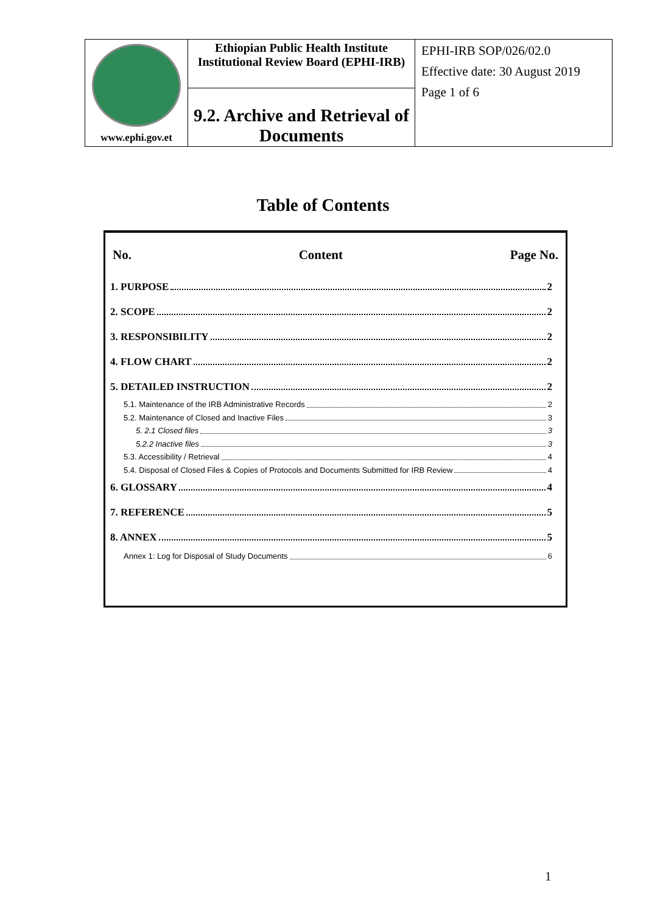| www.ephi.gov.et | Ethiopian Public Health Institute Institutional Review Board (EPHI-IRB) | EPHI-IRB SOP/026/02.0 Effective date: 30 August 2019 Page 1 of 6 |
| | 9.2. Archive and Retrieval of Documents | |
Table of Contents
No. Content Page No.
1. PURPOSE 2
2. SCOPE 2
3. RESPONSIBILITY 2
4. FLOW CHART 2
5. DETAILED INSTRUCTION 2
5.1. Maintenance of the IRB Administrative Records 2
5.2. Maintenance of Closed and Inactive Files 3
5. 2.1 Closed files 3
5.2.2 Inactive files 3
5.3. Accessibility / Retrieval 4
5.4. Disposal of Closed Files & Copies of Protocols and Documents Submitted for IRB Review 4
6. GLOSSARY 4
7. REFERENCE 5
8. ANNEX 5
Annex 1: Log for Disposal of Study Documents 6
1